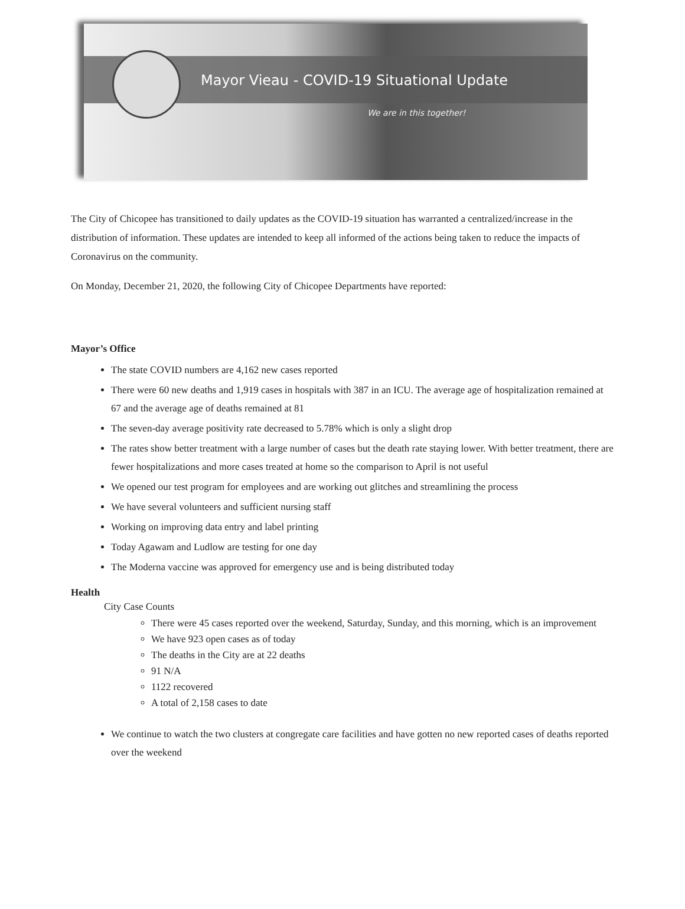Mayor Vieau - COVID-19 Situational Update
We are in this together!
The City of Chicopee has transitioned to daily updates as the COVID-19 situation has warranted a centralized/increase in the distribution of information. These updates are intended to keep all informed of the actions being taken to reduce the impacts of Coronavirus on the community.
On Monday, December 21, 2020, the following City of Chicopee Departments have reported:
Mayor’s Office
The state COVID numbers are 4,162 new cases reported
There were 60 new deaths and 1,919 cases in hospitals with 387 in an ICU. The average age of hospitalization remained at 67 and the average age of deaths remained at 81
The seven-day average positivity rate decreased to 5.78% which is only a slight drop
The rates show better treatment with a large number of cases but the death rate staying lower. With better treatment, there are fewer hospitalizations and more cases treated at home so the comparison to April is not useful
We opened our test program for employees and are working out glitches and streamlining the process
We have several volunteers and sufficient nursing staff
Working on improving data entry and label printing
Today Agawam and Ludlow are testing for one day
The Moderna vaccine was approved for emergency use and is being distributed today
Health
City Case Counts
There were 45 cases reported over the weekend, Saturday, Sunday, and this morning, which is an improvement
We have 923 open cases as of today
The deaths in the City are at 22 deaths
91 N/A
1122 recovered
A total of 2,158 cases to date
We continue to watch the two clusters at congregate care facilities and have gotten no new reported cases of deaths reported over the weekend